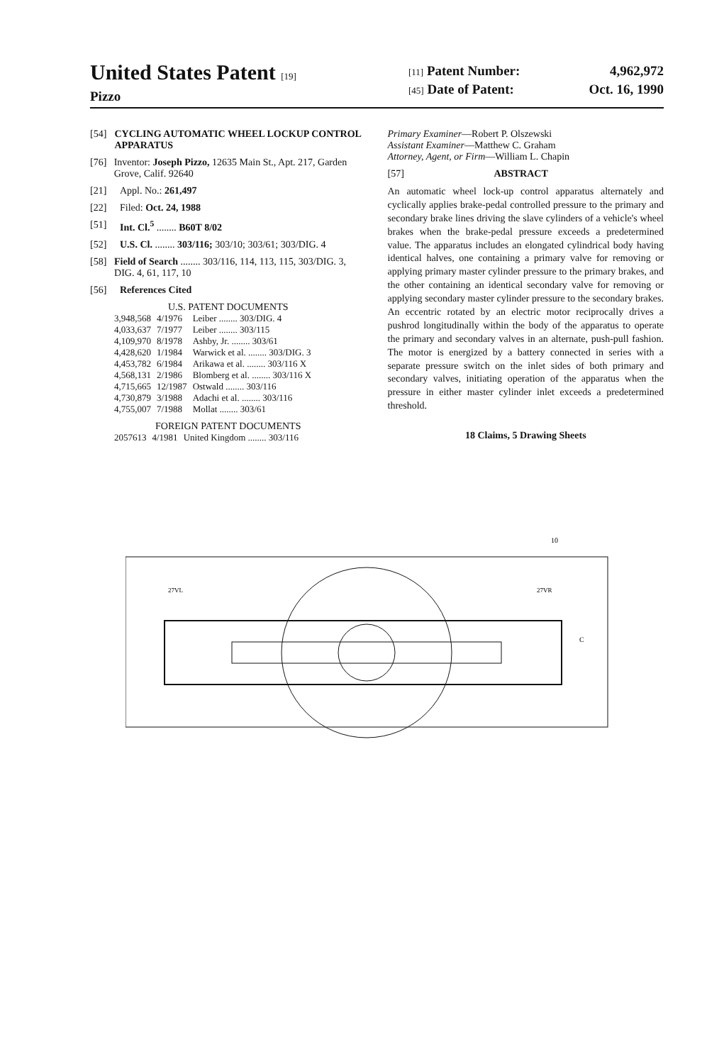United States Patent [19]
Pizzo
[11] Patent Number: 4,962,972
[45] Date of Patent: Oct. 16, 1990
[54] CYCLING AUTOMATIC WHEEL LOCKUP CONTROL APPARATUS
[76] Inventor: Joseph Pizzo, 12635 Main St., Apt. 217, Garden Grove, Calif. 92640
[21] Appl. No.: 261,497
[22] Filed: Oct. 24, 1988
[51] Int. Cl.<sup>5</sup> ........ B60T 8/02
[52] U.S. Cl. ........ 303/116; 303/10; 303/61; 303/DIG. 4
[58] Field of Search ........ 303/116, 114, 113, 115, 303/DIG. 3, DIG. 4, 61, 117, 10
[56] References Cited
U.S. PATENT DOCUMENTS
| 3,948,568 | 4/1976 | Leiber ........ 303/DIG. 4 |
| 4,033,637 | 7/1977 | Leiber ........ 303/115 |
| 4,109,970 | 8/1978 | Ashby, Jr. ........ 303/61 |
| 4,428,620 | 1/1984 | Warwick et al. ........ 303/DIG. 3 |
| 4,453,782 | 6/1984 | Arikawa et al. ........ 303/116 X |
| 4,568,131 | 2/1986 | Blomberg et al. ........ 303/116 X |
| 4,715,665 | 12/1987 | Ostwald ........ 303/116 |
| 4,730,879 | 3/1988 | Adachi et al. ........ 303/116 |
| 4,755,007 | 7/1988 | Mollat ........ 303/61 |
FOREIGN PATENT DOCUMENTS
| 2057613 | 4/1981 | United Kingdom ........ 303/116 |
Primary Examiner—Robert P. Olszewski
Assistant Examiner—Matthew C. Graham
Attorney, Agent, or Firm—William L. Chapin
[57] ABSTRACT
An automatic wheel lock-up control apparatus alternately and cyclically applies brake-pedal controlled pressure to the primary and secondary brake lines driving the slave cylinders of a vehicle's wheel brakes when the brake-pedal pressure exceeds a predetermined value. The apparatus includes an elongated cylindrical body having identical halves, one containing a primary valve for removing or applying primary master cylinder pressure to the primary brakes, and the other containing an identical secondary valve for removing or applying secondary master cylinder pressure to the secondary brakes. An eccentric rotated by an electric motor reciprocally drives a pushrod longitudinally within the body of the apparatus to operate the primary and secondary valves in an alternate, push-pull fashion. The motor is energized by a battery connected in series with a separate pressure switch on the inlet sides of both primary and secondary valves, initiating operation of the apparatus when the pressure in either master cylinder inlet exceeds a predetermined threshold.
18 Claims, 5 Drawing Sheets
C
10
27VL
27VR